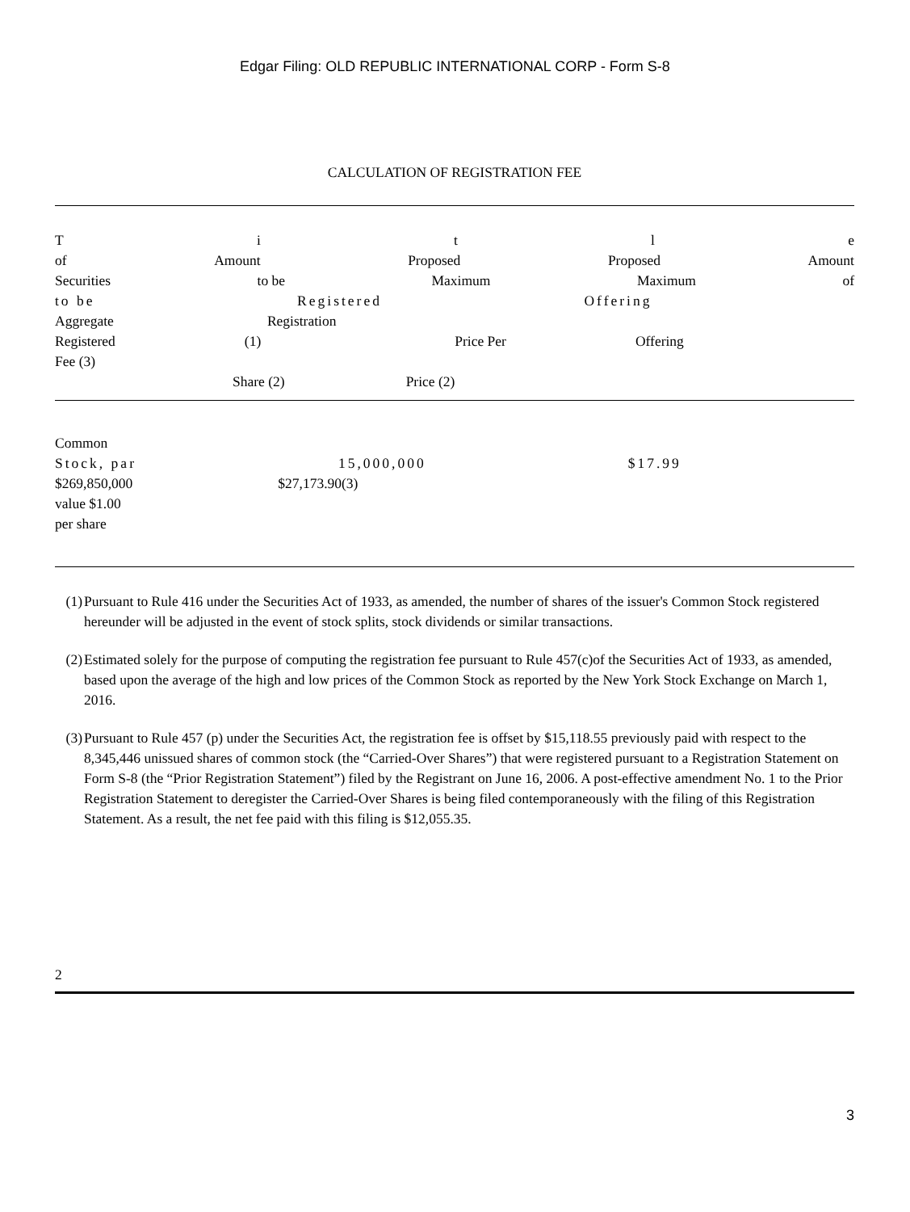Edgar Filing: OLD REPUBLIC INTERNATIONAL CORP - Form S-8
CALCULATION OF REGISTRATION FEE
Title
of Amount Proposed Proposed Amount
Securities to be Maximum Maximum of
to be Registered Offering
Aggregate Registration
Registered (1) Price Per Offering
Fee (3)
Share (2) Price (2)
Common
Stock, par 15,000,000 $17.99
$269,850,000 $27,173.90(3)
value $1.00
per share
(1) Pursuant to Rule 416 under the Securities Act of 1933, as amended, the number of shares of the issuer's Common Stock registered hereunder will be adjusted in the event of stock splits, stock dividends or similar transactions.
(2) Estimated solely for the purpose of computing the registration fee pursuant to Rule 457(c)of the Securities Act of 1933, as amended, based upon the average of the high and low prices of the Common Stock as reported by the New York Stock Exchange on March 1, 2016.
(3) Pursuant to Rule 457 (p) under the Securities Act, the registration fee is offset by $15,118.55 previously paid with respect to the 8,345,446 unissued shares of common stock (the “Carried-Over Shares”) that were registered pursuant to a Registration Statement on Form S-8 (the “Prior Registration Statement”) filed by the Registrant on June 16, 2006. A post-effective amendment No. 1 to the Prior Registration Statement to deregister the Carried-Over Shares is being filed contemporaneously with the filing of this Registration Statement. As a result, the net fee paid with this filing is $12,055.35.
2
3